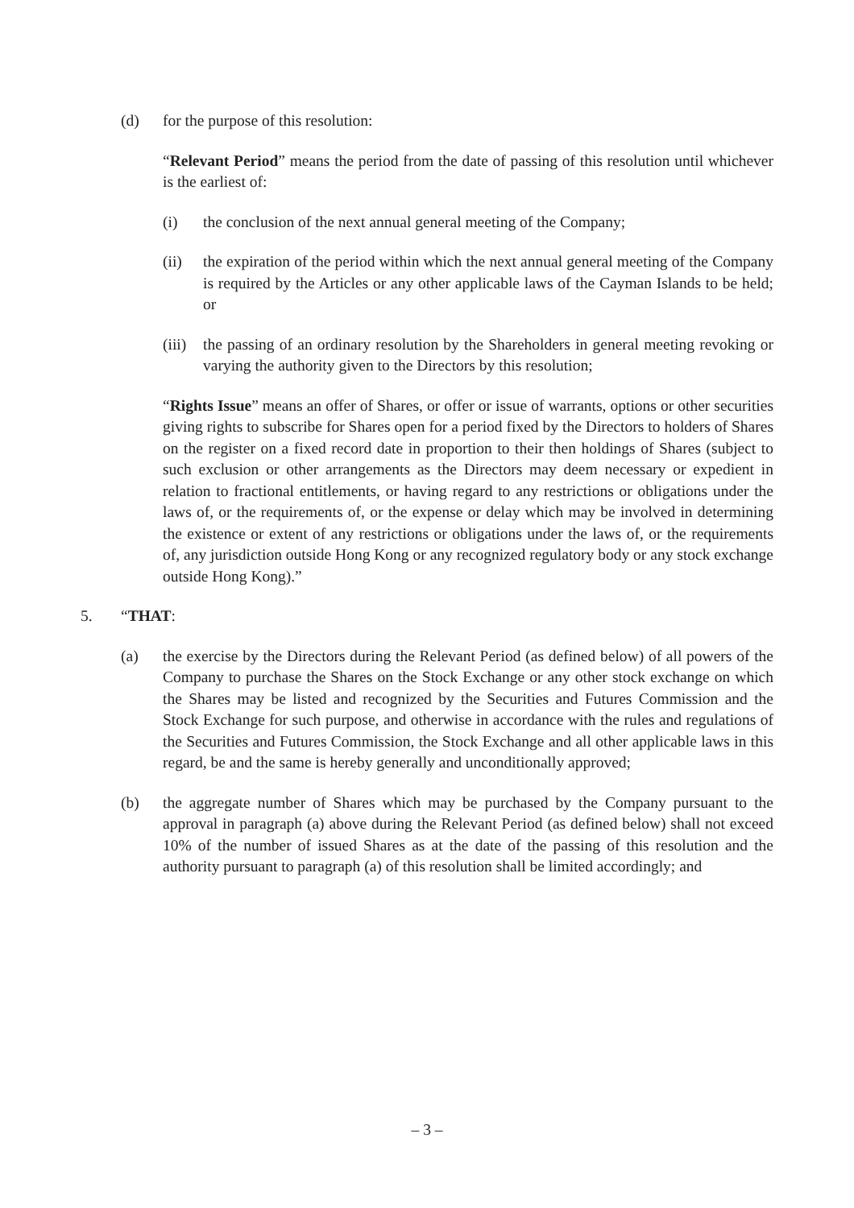(d) for the purpose of this resolution:
“Relevant Period” means the period from the date of passing of this resolution until whichever is the earliest of:
(i) the conclusion of the next annual general meeting of the Company;
(ii) the expiration of the period within which the next annual general meeting of the Company is required by the Articles or any other applicable laws of the Cayman Islands to be held; or
(iii) the passing of an ordinary resolution by the Shareholders in general meeting revoking or varying the authority given to the Directors by this resolution;
“Rights Issue” means an offer of Shares, or offer or issue of warrants, options or other securities giving rights to subscribe for Shares open for a period fixed by the Directors to holders of Shares on the register on a fixed record date in proportion to their then holdings of Shares (subject to such exclusion or other arrangements as the Directors may deem necessary or expedient in relation to fractional entitlements, or having regard to any restrictions or obligations under the laws of, or the requirements of, or the expense or delay which may be involved in determining the existence or extent of any restrictions or obligations under the laws of, or the requirements of, any jurisdiction outside Hong Kong or any recognized regulatory body or any stock exchange outside Hong Kong).”
5. “THAT:
(a) the exercise by the Directors during the Relevant Period (as defined below) of all powers of the Company to purchase the Shares on the Stock Exchange or any other stock exchange on which the Shares may be listed and recognized by the Securities and Futures Commission and the Stock Exchange for such purpose, and otherwise in accordance with the rules and regulations of the Securities and Futures Commission, the Stock Exchange and all other applicable laws in this regard, be and the same is hereby generally and unconditionally approved;
(b) the aggregate number of Shares which may be purchased by the Company pursuant to the approval in paragraph (a) above during the Relevant Period (as defined below) shall not exceed 10% of the number of issued Shares as at the date of the passing of this resolution and the authority pursuant to paragraph (a) of this resolution shall be limited accordingly; and
– 3 –